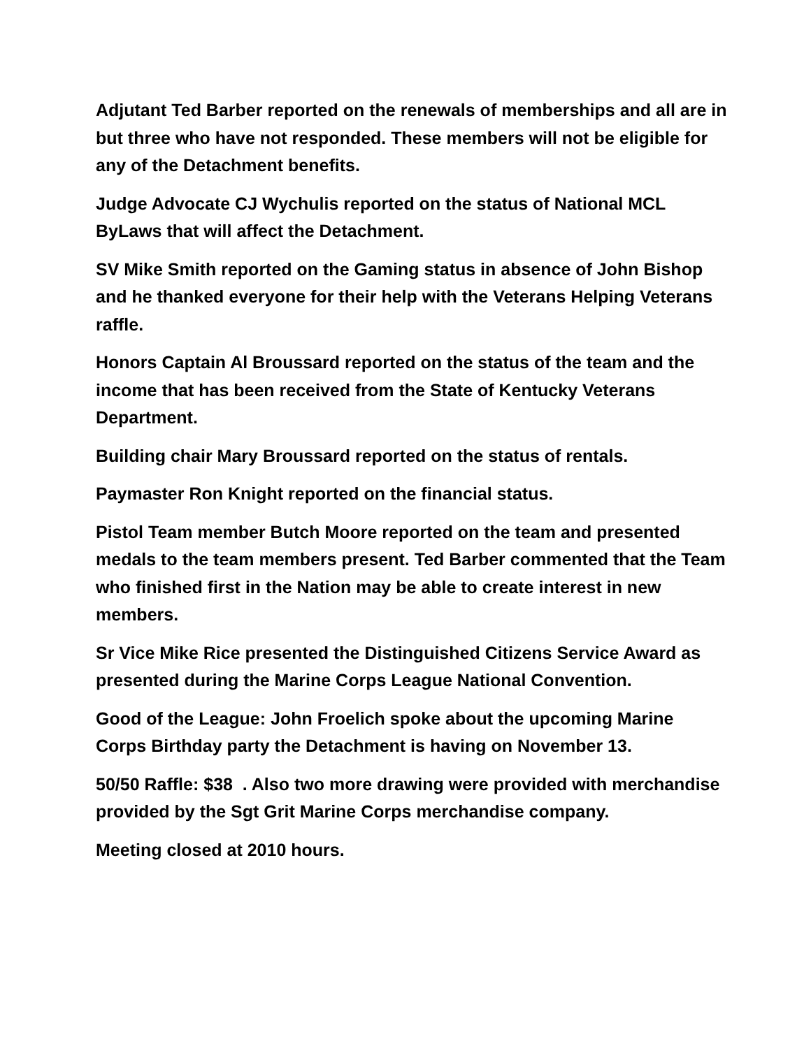Adjutant Ted Barber reported on the renewals of memberships and all are in but three who have not responded. These members will not be eligible for any of the Detachment benefits.
Judge Advocate CJ Wychulis reported on the status of National MCL ByLaws that will affect the Detachment.
SV Mike Smith reported on the Gaming status in absence of John Bishop and he thanked everyone for their help with the Veterans Helping Veterans raffle.
Honors Captain Al Broussard reported on the status of the team and the income that has been received from the State of Kentucky Veterans Department.
Building chair Mary Broussard reported on the status of rentals.
Paymaster Ron Knight reported on the financial status.
Pistol Team member Butch Moore reported on the team and presented medals to the team members present. Ted Barber commented that the Team who finished first in the Nation may be able to create interest in new members.
Sr Vice Mike Rice presented the Distinguished Citizens Service Award as presented during the Marine Corps League National Convention.
Good of the League: John Froelich spoke about the upcoming Marine Corps Birthday party the Detachment is having on November 13.
50/50 Raffle: $38 . Also two more drawing were provided with merchandise provided by the Sgt Grit Marine Corps merchandise company.
Meeting closed at 2010 hours.